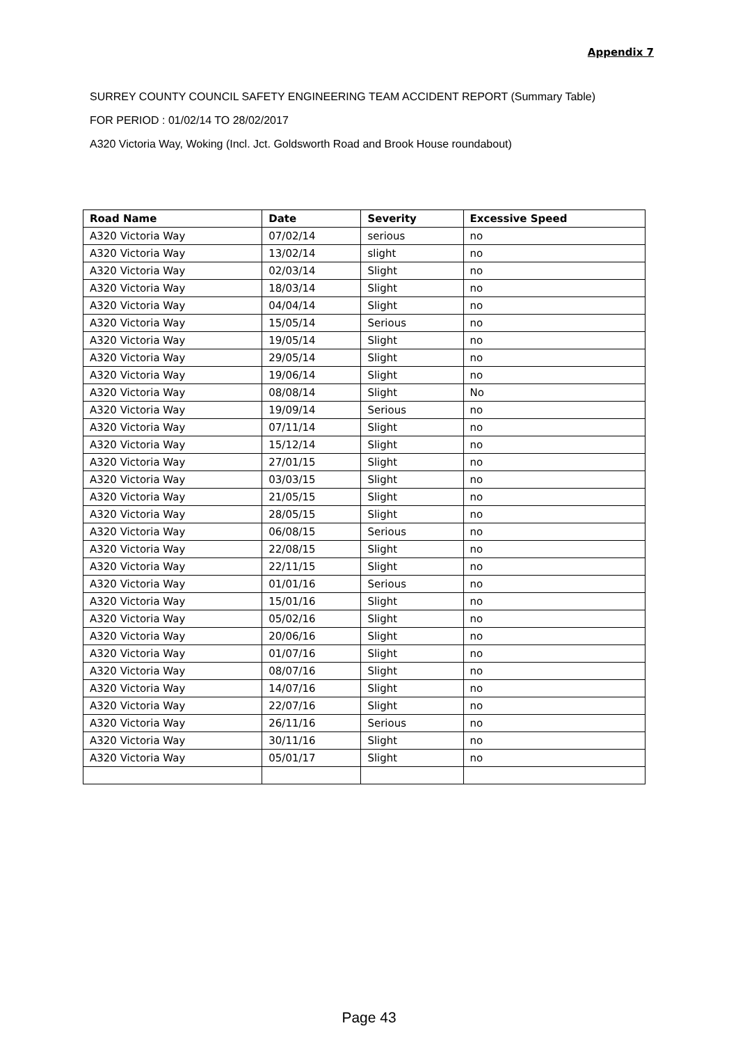Appendix 7
SURREY COUNTY COUNCIL SAFETY ENGINEERING TEAM ACCIDENT REPORT (Summary Table)
FOR PERIOD : 01/02/14 TO 28/02/2017
A320 Victoria Way, Woking (Incl. Jct. Goldsworth Road and Brook House roundabout)
| Road Name | Date | Severity | Excessive Speed |
| --- | --- | --- | --- |
| A320 Victoria Way | 07/02/14 | serious | no |
| A320 Victoria Way | 13/02/14 | slight | no |
| A320 Victoria Way | 02/03/14 | Slight | no |
| A320 Victoria Way | 18/03/14 | Slight | no |
| A320 Victoria Way | 04/04/14 | Slight | no |
| A320 Victoria Way | 15/05/14 | Serious | no |
| A320 Victoria Way | 19/05/14 | Slight | no |
| A320 Victoria Way | 29/05/14 | Slight | no |
| A320 Victoria Way | 19/06/14 | Slight | no |
| A320 Victoria Way | 08/08/14 | Slight | No |
| A320 Victoria Way | 19/09/14 | Serious | no |
| A320 Victoria Way | 07/11/14 | Slight | no |
| A320 Victoria Way | 15/12/14 | Slight | no |
| A320 Victoria Way | 27/01/15 | Slight | no |
| A320 Victoria Way | 03/03/15 | Slight | no |
| A320 Victoria Way | 21/05/15 | Slight | no |
| A320 Victoria Way | 28/05/15 | Slight | no |
| A320 Victoria Way | 06/08/15 | Serious | no |
| A320 Victoria Way | 22/08/15 | Slight | no |
| A320 Victoria Way | 22/11/15 | Slight | no |
| A320 Victoria Way | 01/01/16 | Serious | no |
| A320 Victoria Way | 15/01/16 | Slight | no |
| A320 Victoria Way | 05/02/16 | Slight | no |
| A320 Victoria Way | 20/06/16 | Slight | no |
| A320 Victoria Way | 01/07/16 | Slight | no |
| A320 Victoria Way | 08/07/16 | Slight | no |
| A320 Victoria Way | 14/07/16 | Slight | no |
| A320 Victoria Way | 22/07/16 | Slight | no |
| A320 Victoria Way | 26/11/16 | Serious | no |
| A320 Victoria Way | 30/11/16 | Slight | no |
| A320 Victoria Way | 05/01/17 | Slight | no |
Page 43